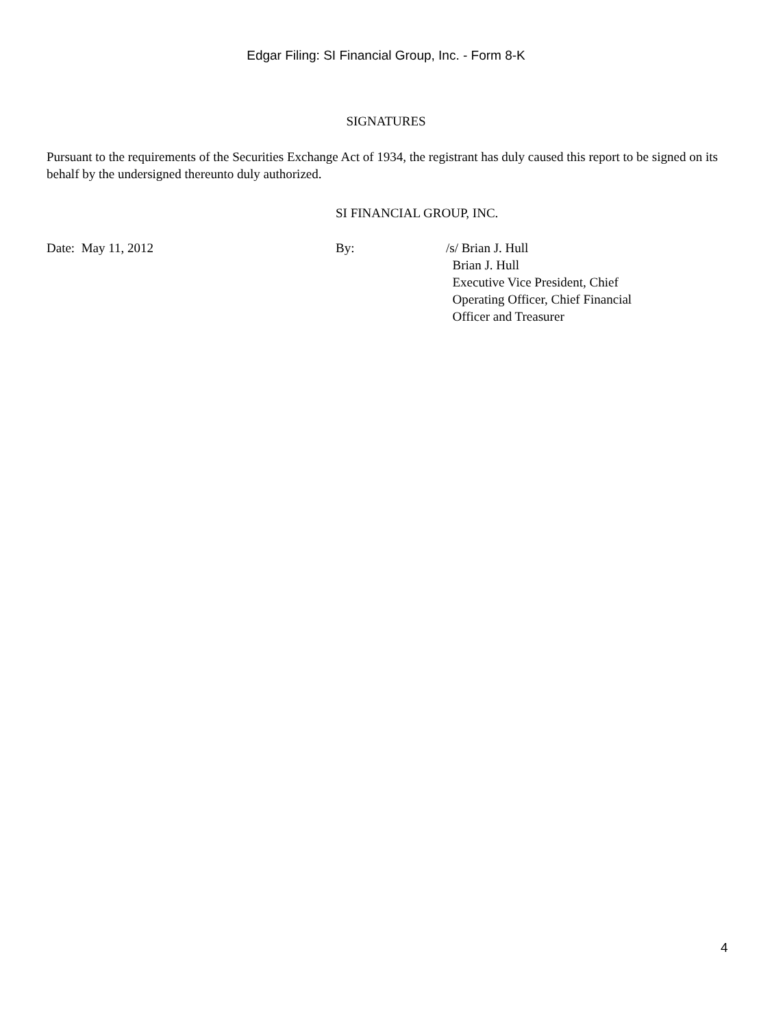Edgar Filing: SI Financial Group, Inc. - Form 8-K
SIGNATURES
Pursuant to the requirements of the Securities Exchange Act of 1934, the registrant has duly caused this report to be signed on its behalf by the undersigned thereunto duly authorized.
SI FINANCIAL GROUP, INC.
Date: May 11, 2012 By: /s/ Brian J. Hull
Brian J. Hull
Executive Vice President, Chief
Operating Officer, Chief Financial
Officer and Treasurer
4